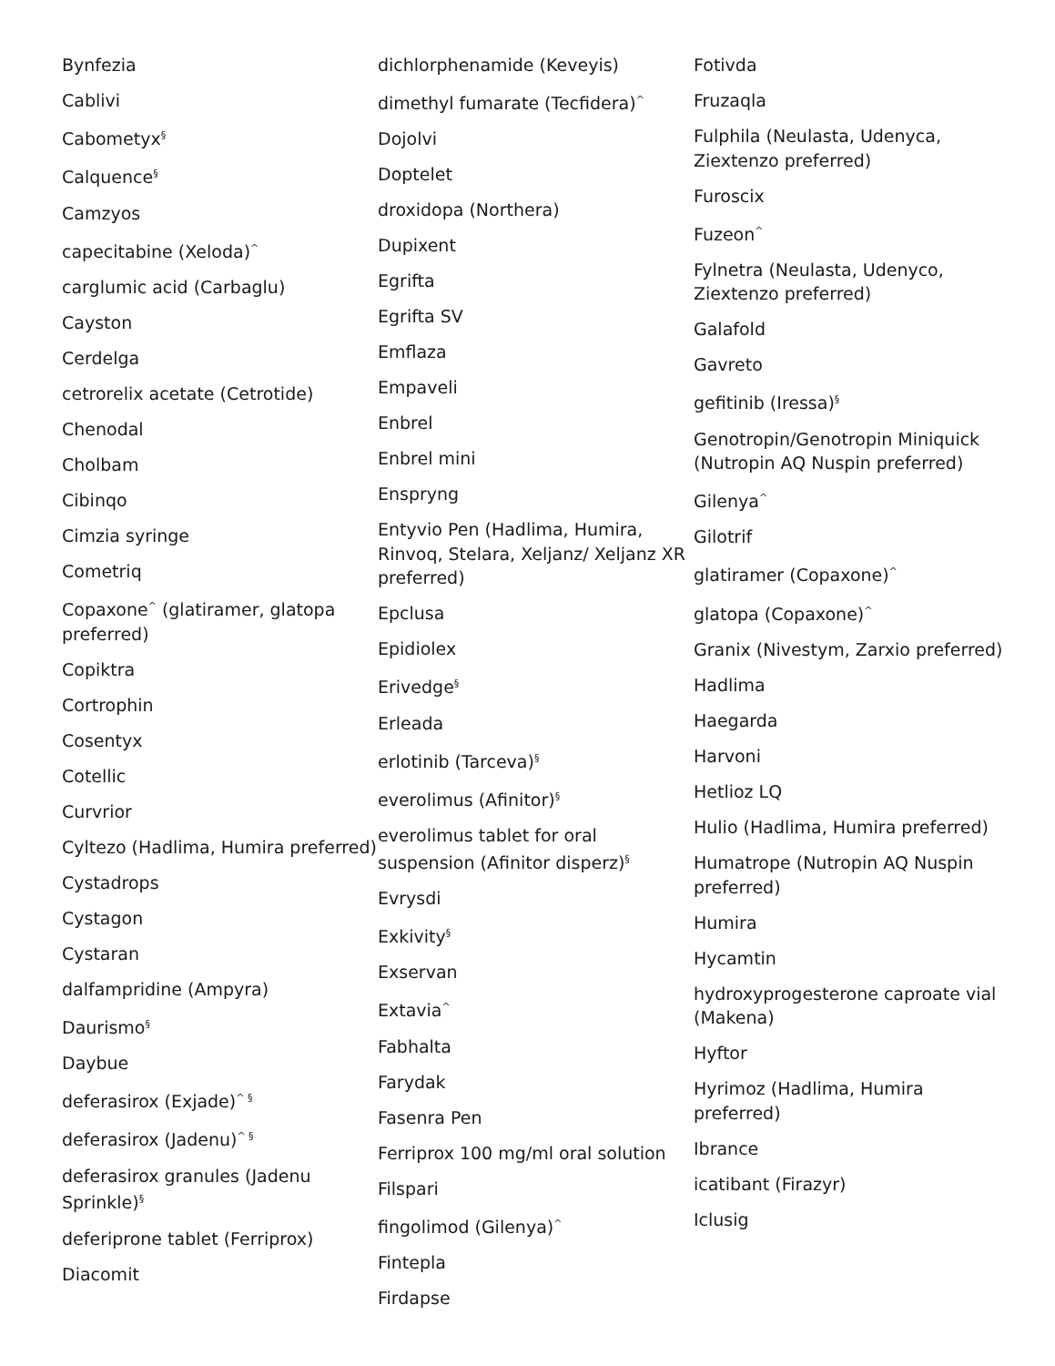Bynfezia
Cablivi
Cabometyx<sup>§</sup>
Calquence<sup>§</sup>
Camzyos
capecitabine (Xeloda)<sup>^</sup>
carglumic acid (Carbaglu)
Cayston
Cerdelga
cetrorelix acetate (Cetrotide)
Chenodal
Cholbam
Cibinqo
Cimzia syringe
Cometriq
Copaxone<sup>^</sup> (glatiramer, glatopa preferred)
Copiktra
Cortrophin
Cosentyx
Cotellic
Curvrior
Cyltezo (Hadlima, Humira preferred)
Cystadrops
Cystagon
Cystaran
dalfampridine (Ampyra)
Daurismo<sup>§</sup>
Daybue
deferasirox (Exjade)<sup>^ §</sup>
deferasirox (Jadenu)<sup>^ §</sup>
deferasirox granules (Jadenu Sprinkle)<sup>§</sup>
deferiprone tablet (Ferriprox)
Diacomit
dichlorphenamide (Keveyis)
dimethyl fumarate (Tecfidera)<sup>^</sup>
Dojolvi
Doptelet
droxidopa (Northera)
Dupixent
Egrifta
Egrifta SV
Emflaza
Empaveli
Enbrel
Enbrel mini
Enspryng
Entyvio Pen (Hadlima, Humira, Rinvoq, Stelara, Xeljanz/ Xeljanz XR preferred)
Epclusa
Epidiolex
Erivedge<sup>§</sup>
Erleada
erlotinib (Tarceva)<sup>§</sup>
everolimus (Afinitor)<sup>§</sup>
everolimus tablet for oral suspension (Afinitor disperz)<sup>§</sup>
Evrysdi
Exkivity<sup>§</sup>
Exservan
Extavia<sup>^</sup>
Fabhalta
Farydak
Fasenra Pen
Ferriprox 100 mg/ml oral solution
Filspari
fingolimod (Gilenya)<sup>^</sup>
Fintepla
Firdapse
Fotivda
Fruzaqla
Fulphila (Neulasta, Udenyca, Ziextenzo preferred)
Furoscix
Fuzeon<sup>^</sup>
Fylnetra (Neulasta, Udenyco, Ziextenzo preferred)
Galafold
Gavreto
gefitinib (Iressa)<sup>§</sup>
Genotropin/Genotropin Miniquick (Nutropin AQ Nuspin preferred)
Gilenya<sup>^</sup>
Gilotrif
glatiramer (Copaxone)<sup>^</sup>
glatopa (Copaxone)<sup>^</sup>
Granix (Nivestym, Zarxio preferred)
Hadlima
Haegarda
Harvoni
Hetlioz LQ
Hulio (Hadlima, Humira preferred)
Humatrope (Nutropin AQ Nuspin preferred)
Humira
Hycamtin
hydroxyprogesterone caproate vial (Makena)
Hyftor
Hyrimoz (Hadlima, Humira preferred)
Ibrance
icatibant (Firazyr)
Iclusig